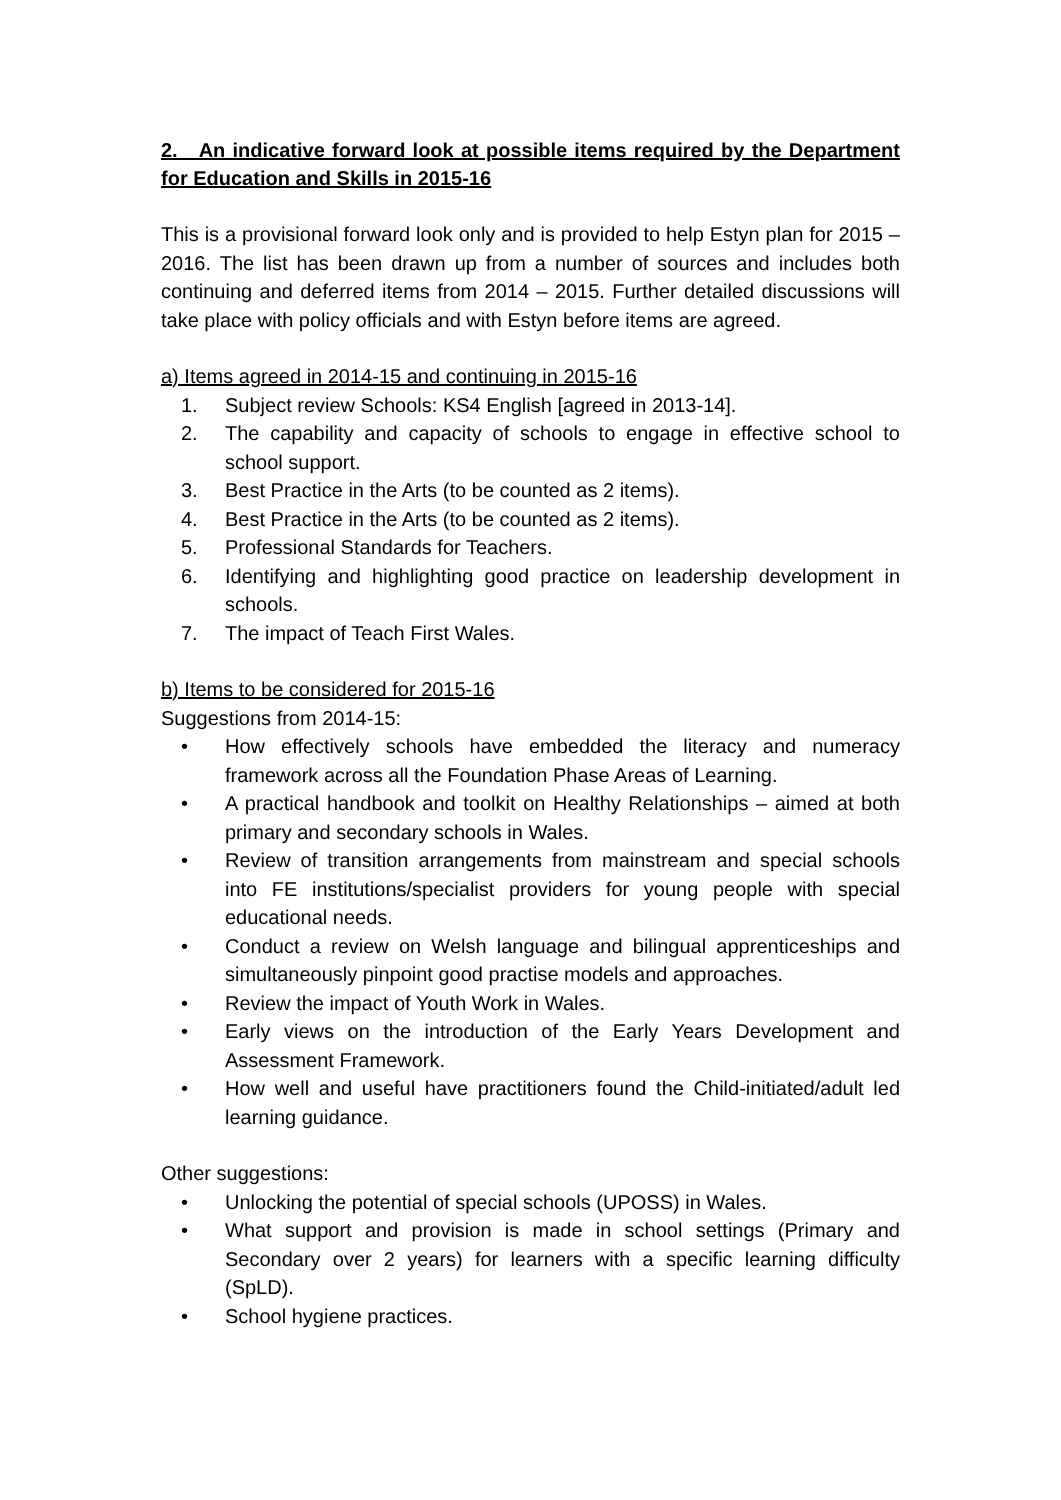2. An indicative forward look at possible items required by the Department for Education and Skills in 2015-16
This is a provisional forward look only and is provided to help Estyn plan for 2015 – 2016. The list has been drawn up from a number of sources and includes both continuing and deferred items from 2014 – 2015. Further detailed discussions will take place with policy officials and with Estyn before items are agreed.
a) Items agreed in 2014-15 and continuing in 2015-16
1. Subject review Schools: KS4 English [agreed in 2013-14].
2. The capability and capacity of schools to engage in effective school to school support.
3. Best Practice in the Arts (to be counted as 2 items).
4. Best Practice in the Arts (to be counted as 2 items).
5. Professional Standards for Teachers.
6. Identifying and highlighting good practice on leadership development in schools.
7. The impact of Teach First Wales.
b) Items to be considered for 2015-16
Suggestions from 2014-15:
• How effectively schools have embedded the literacy and numeracy framework across all the Foundation Phase Areas of Learning.
• A practical handbook and toolkit on Healthy Relationships – aimed at both primary and secondary schools in Wales.
• Review of transition arrangements from mainstream and special schools into FE institutions/specialist providers for young people with special educational needs.
• Conduct a review on Welsh language and bilingual apprenticeships and simultaneously pinpoint good practise models and approaches.
• Review the impact of Youth Work in Wales.
• Early views on the introduction of the Early Years Development and Assessment Framework.
• How well and useful have practitioners found the Child-initiated/adult led learning guidance.
Other suggestions:
• Unlocking the potential of special schools (UPOSS) in Wales.
• What support and provision is made in school settings (Primary and Secondary over 2 years) for learners with a specific learning difficulty (SpLD).
• School hygiene practices.